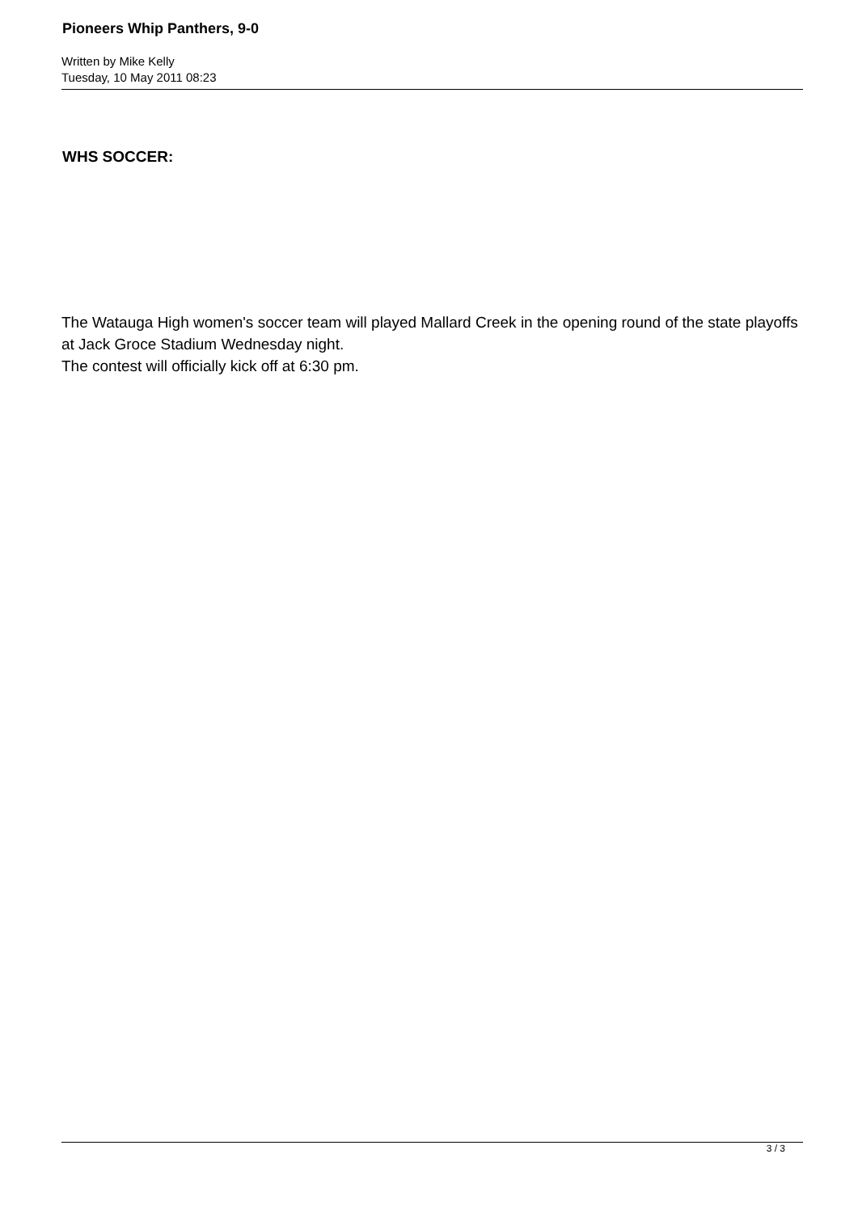Pioneers Whip Panthers, 9-0
Written by Mike Kelly
Tuesday, 10 May 2011 08:23
WHS SOCCER:
The Watauga High women's soccer team will played Mallard Creek in the opening round of the state playoffs at Jack Groce Stadium Wednesday night.
The contest will officially kick off at 6:30 pm.
3 / 3